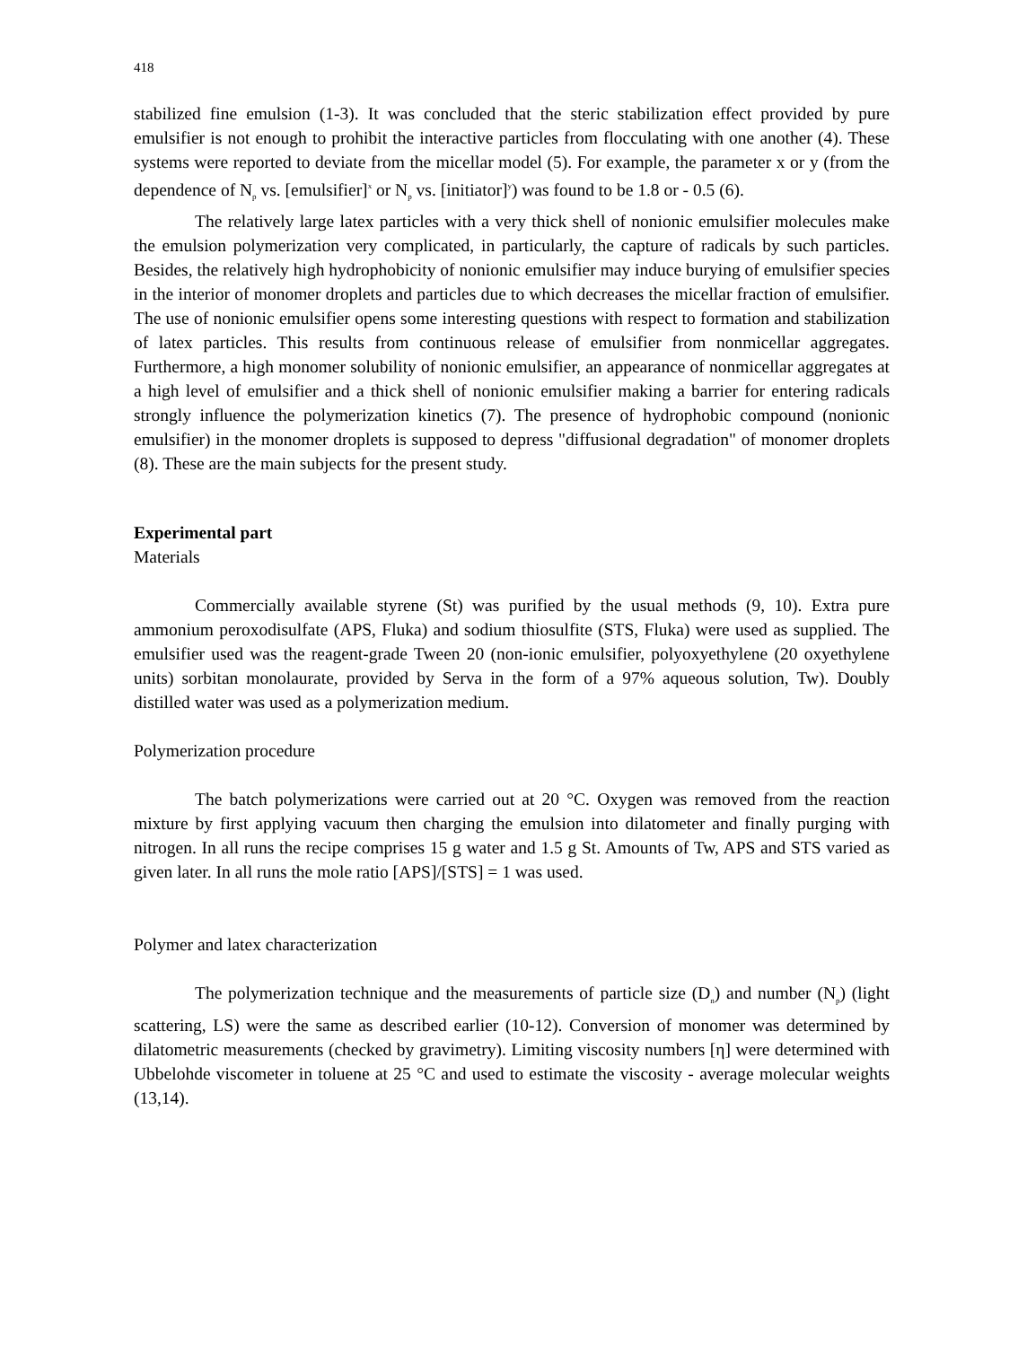418
stabilized fine emulsion (1-3). It was concluded that the steric stabilization effect provided by pure emulsifier is not enough to prohibit the interactive particles from flocculating with one another (4). These systems were reported to deviate from the micellar model (5). For example, the parameter x or y (from the dependence of N<sub>p</sub> vs. [emulsifier]<sup>x</sup> or N<sub>p</sub> vs. [initiator]<sup>y</sup>) was found to be 1.8 or - 0.5 (6).
The relatively large latex particles with a very thick shell of nonionic emulsifier molecules make the emulsion polymerization very complicated, in particularly, the capture of radicals by such particles. Besides, the relatively high hydrophobicity of nonionic emulsifier may induce burying of emulsifier species in the interior of monomer droplets and particles due to which decreases the micellar fraction of emulsifier. The use of nonionic emulsifier opens some interesting questions with respect to formation and stabilization of latex particles. This results from continuous release of emulsifier from nonmicellar aggregates. Furthermore, a high monomer solubility of nonionic emulsifier, an appearance of nonmicellar aggregates at a high level of emulsifier and a thick shell of nonionic emulsifier making a barrier for entering radicals strongly influence the polymerization kinetics (7). The presence of hydrophobic compound (nonionic emulsifier) in the monomer droplets is supposed to depress "diffusional degradation" of monomer droplets (8). These are the main subjects for the present study.
Experimental part
Materials
Commercially available styrene (St) was purified by the usual methods (9, 10). Extra pure ammonium peroxodisulfate (APS, Fluka) and sodium thiosulfite (STS, Fluka) were used as supplied. The emulsifier used was the reagent-grade Tween 20 (non-ionic emulsifier, polyoxyethylene (20 oxyethylene units) sorbitan monolaurate, provided by Serva in the form of a 97% aqueous solution, Tw). Doubly distilled water was used as a polymerization medium.
Polymerization procedure
The batch polymerizations were carried out at 20 °C. Oxygen was removed from the reaction mixture by first applying vacuum then charging the emulsion into dilatometer and finally purging with nitrogen. In all runs the recipe comprises 15 g water and 1.5 g St. Amounts of Tw, APS and STS varied as given later. In all runs the mole ratio [APS]/[STS] = 1 was used.
Polymer and latex characterization
The polymerization technique and the measurements of particle size (D<sub>n</sub>) and number (N<sub>p</sub>) (light scattering, LS) were the same as described earlier (10-12). Conversion of monomer was determined by dilatometric measurements (checked by gravimetry). Limiting viscosity numbers [η] were determined with Ubbelohde viscometer in toluene at 25 °C and used to estimate the viscosity - average molecular weights (13,14).